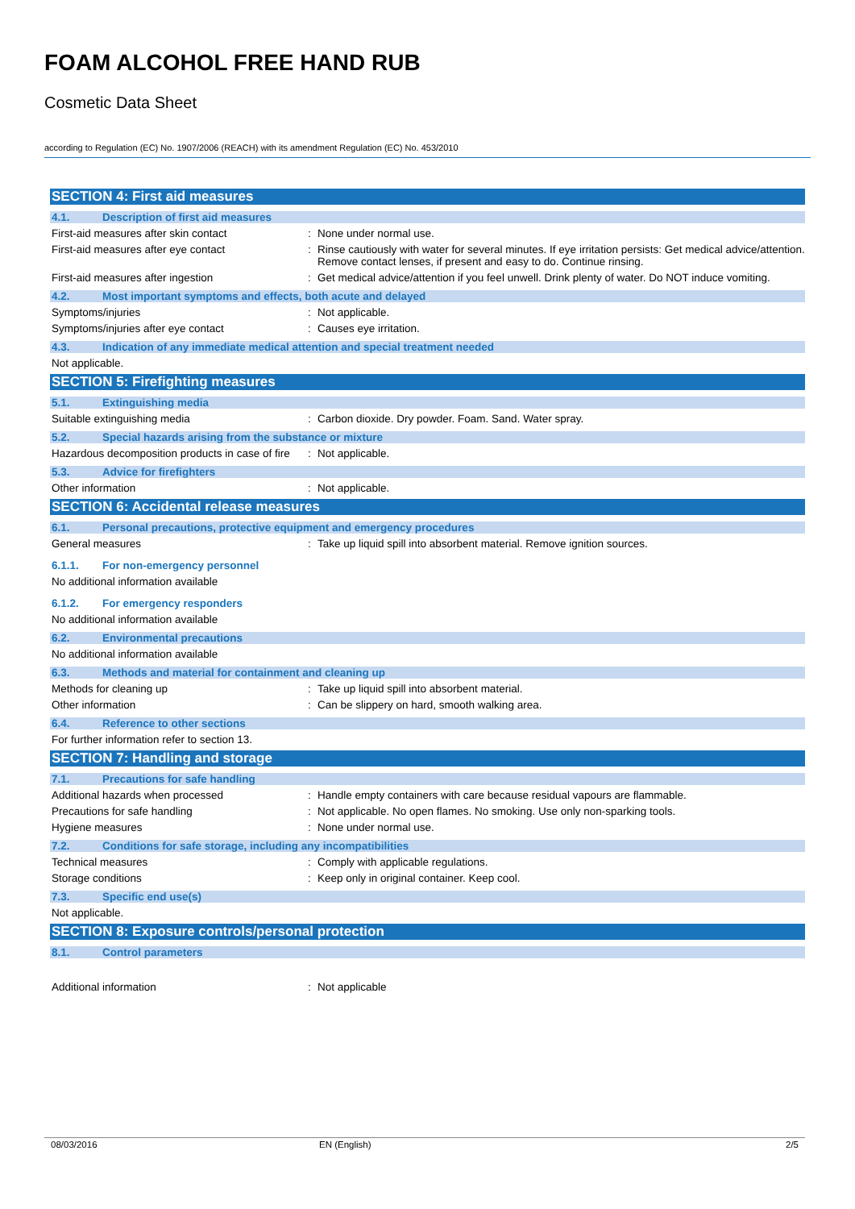FOAM ALCOHOL FREE HAND RUB
Cosmetic Data Sheet
according to Regulation (EC) No. 1907/2006 (REACH) with its amendment Regulation (EC) No. 453/2010
SECTION 4: First aid measures
4.1. Description of first aid measures
First-aid measures after skin contact : None under normal use.
First-aid measures after eye contact : Rinse cautiously with water for several minutes. If eye irritation persists: Get medical advice/attention. Remove contact lenses, if present and easy to do. Continue rinsing.
First-aid measures after ingestion : Get medical advice/attention if you feel unwell. Drink plenty of water. Do NOT induce vomiting.
4.2. Most important symptoms and effects, both acute and delayed
Symptoms/injuries : Not applicable.
Symptoms/injuries after eye contact : Causes eye irritation.
4.3. Indication of any immediate medical attention and special treatment needed
Not applicable.
SECTION 5: Firefighting measures
5.1. Extinguishing media
Suitable extinguishing media : Carbon dioxide. Dry powder. Foam. Sand. Water spray.
5.2. Special hazards arising from the substance or mixture
Hazardous decomposition products in case of fire
: Not applicable.
5.3. Advice for firefighters
Other information : Not applicable.
SECTION 6: Accidental release measures
6.1. Personal precautions, protective equipment and emergency procedures
General measures : Take up liquid spill into absorbent material. Remove ignition sources.
6.1.1. For non-emergency personnel
No additional information available
6.1.2. For emergency responders
No additional information available
6.2. Environmental precautions
No additional information available
6.3. Methods and material for containment and cleaning up
Methods for cleaning up : Take up liquid spill into absorbent material.
Other information : Can be slippery on hard, smooth walking area.
6.4. Reference to other sections
For further information refer to section 13.
SECTION 7: Handling and storage
7.1. Precautions for safe handling
Additional hazards when processed : Handle empty containers with care because residual vapours are flammable.
Precautions for safe handling : Not applicable. No open flames. No smoking. Use only non-sparking tools.
Hygiene measures : None under normal use.
7.2. Conditions for safe storage, including any incompatibilities
Technical measures : Comply with applicable regulations.
Storage conditions : Keep only in original container. Keep cool.
7.3. Specific end use(s)
Not applicable.
SECTION 8: Exposure controls/personal protection
8.1. Control parameters
Additional information : Not applicable
08/03/2016 EN (English) 2/5